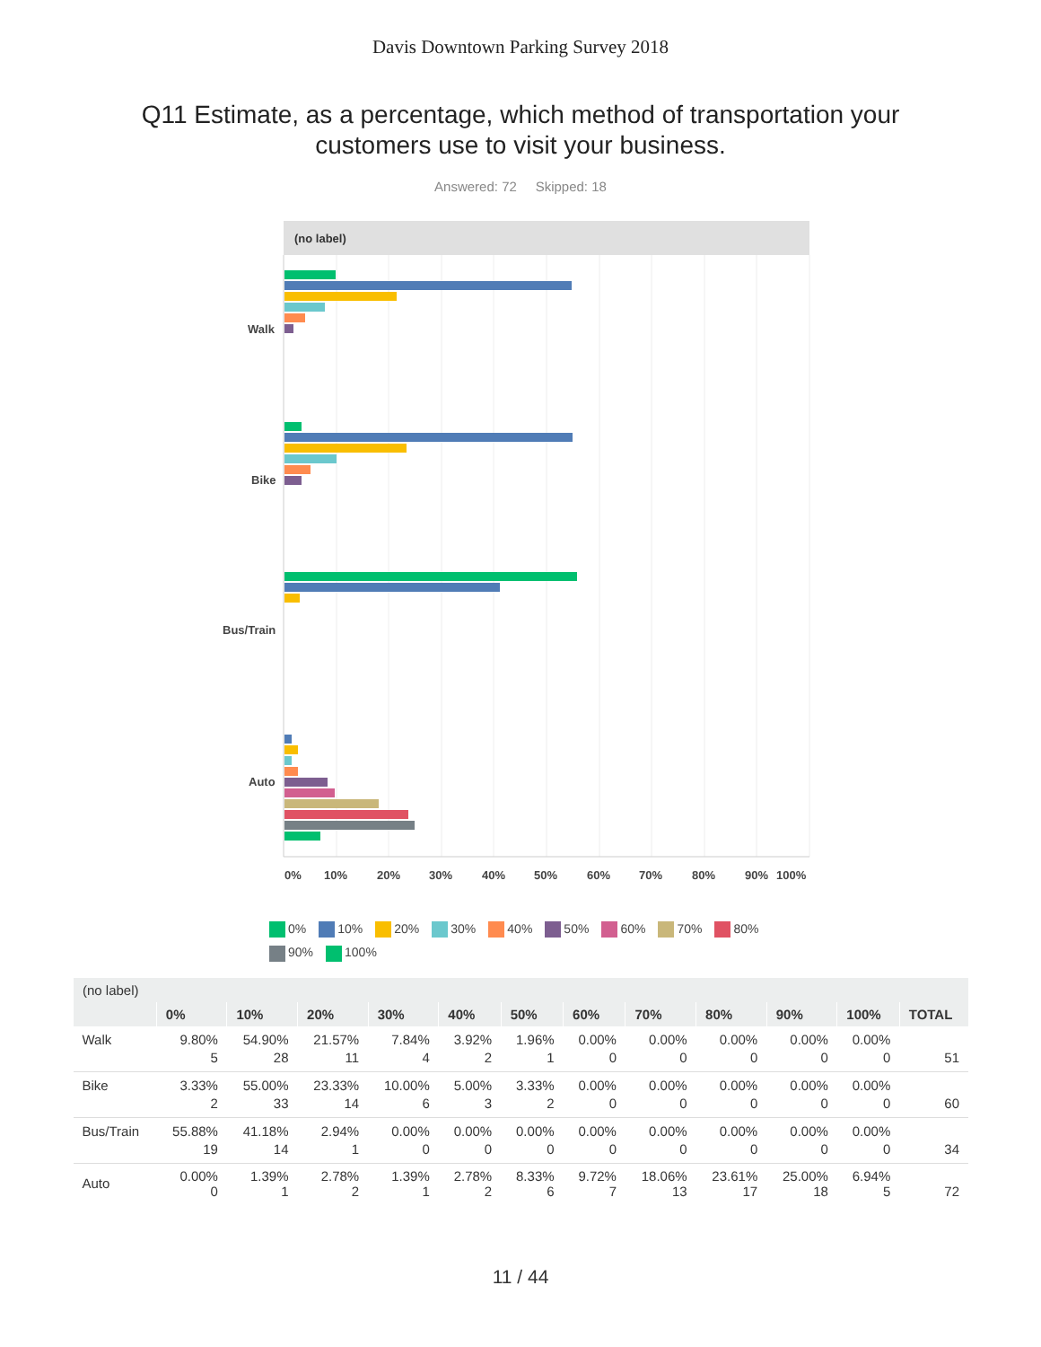Davis Downtown Parking Survey 2018
Q11 Estimate, as a percentage, which method of transportation your customers use to visit your business.
Answered: 72 Skipped: 18
(no label)
Walk
Bike
Bus/Train
Auto
0%
10%
20%
30%
40%
50%
60%
70%
80%
90%
100%
0% 10% 20% 30% 40% 50% 60% 70% 80% 90% 100%
| (no label) | | | | | | | | | | | | |
| --- | --- | --- | --- | --- | --- | --- | --- | --- | --- | --- | --- | --- |
| | 0% | 10% | 20% | 30% | 40% | 50% | 60% | 70% | 80% | 90% | 100% | TOTAL |
| Walk | 9.80% 5 | 54.90% 28 | 21.57% 11 | 7.84% 4 | 3.92% 2 | 1.96% 1 | 0.00% 0 | 0.00% 0 | 0.00% 0 | 0.00% 0 | 0.00% 0 | 51 |
| Bike | 3.33% 2 | 55.00% 33 | 23.33% 14 | 10.00% 6 | 5.00% 3 | 3.33% 2 | 0.00% 0 | 0.00% 0 | 0.00% 0 | 0.00% 0 | 0.00% 0 | 60 |
| Bus/Train | 55.88% 19 | 41.18% 14 | 2.94% 1 | 0.00% 0 | 0.00% 0 | 0.00% 0 | 0.00% 0 | 0.00% 0 | 0.00% 0 | 0.00% 0 | 0.00% 0 | 34 |
| Auto | 0.00% 0 | 1.39% 1 | 2.78% 2 | 1.39% 1 | 2.78% 2 | 8.33% 6 | 9.72% 7 | 18.06% 13 | 23.61% 17 | 25.00% 18 | 6.94% 5 | 72 |
11 / 44